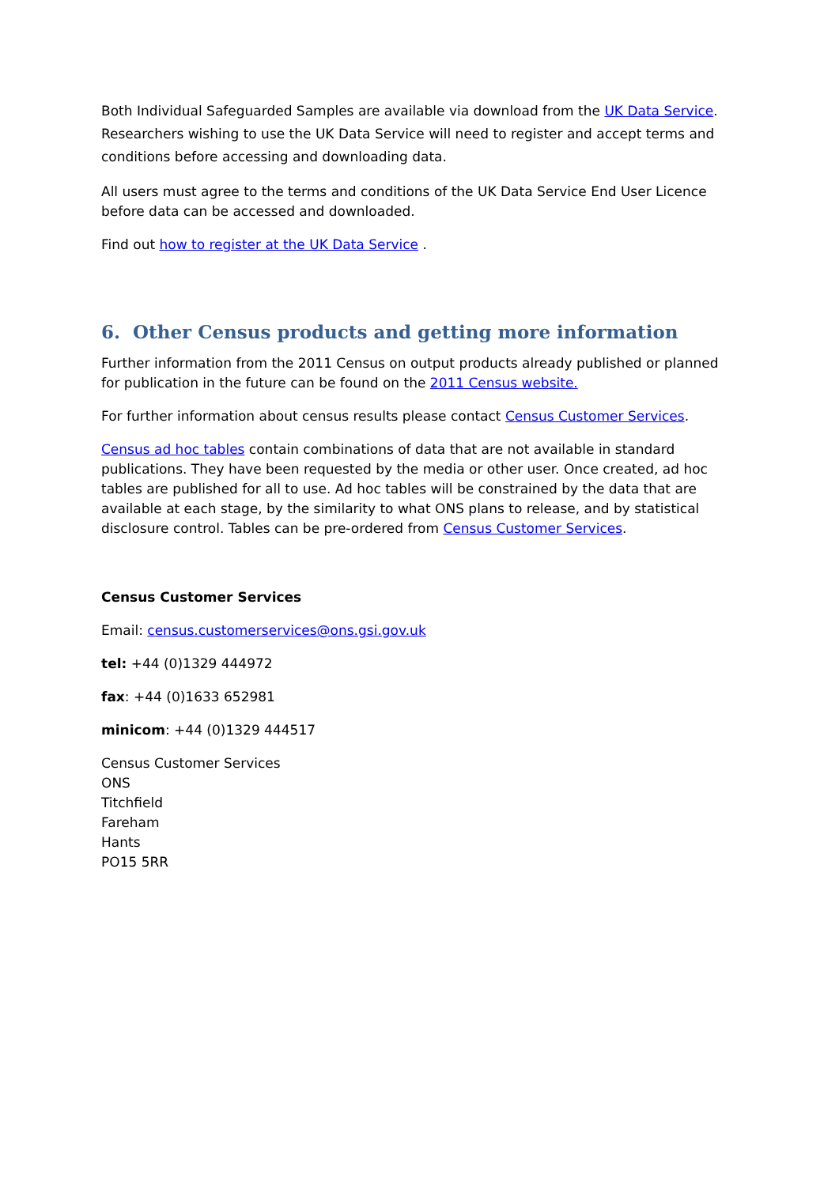Both Individual Safeguarded Samples are available via download from the UK Data Service. Researchers wishing to use the UK Data Service will need to register and accept terms and conditions before accessing and downloading data.
All users must agree to the terms and conditions of the UK Data Service End User Licence before data can be accessed and downloaded.
Find out how to register at the UK Data Service .
6. Other Census products and getting more information
Further information from the 2011 Census on output products already published or planned for publication in the future can be found on the 2011 Census website.
For further information about census results please contact Census Customer Services.
Census ad hoc tables contain combinations of data that are not available in standard publications. They have been requested by the media or other user. Once created, ad hoc tables are published for all to use. Ad hoc tables will be constrained by the data that are available at each stage, by the similarity to what ONS plans to release, and by statistical disclosure control. Tables can be pre-ordered from Census Customer Services.
Census Customer Services
Email: census.customerservices@ons.gsi.gov.uk
tel: +44 (0)1329 444972
fax: +44 (0)1633 652981
minicom: +44 (0)1329 444517
Census Customer Services
ONS
Titchfield
Fareham
Hants
PO15 5RR